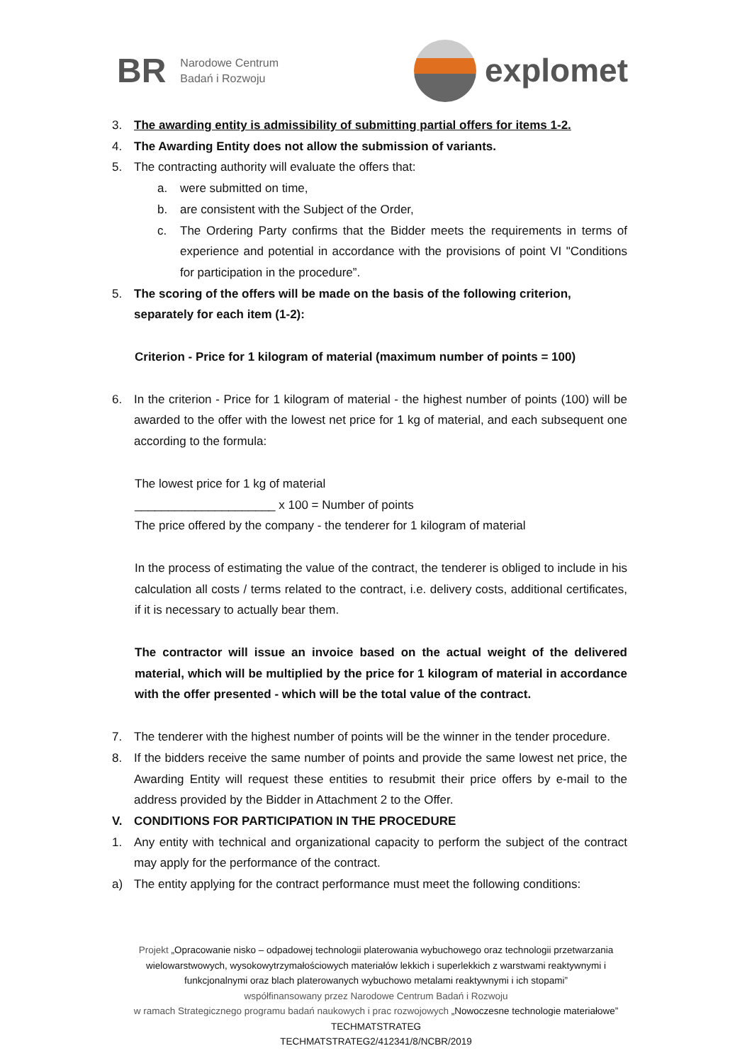BR Narodowe Centrum
Badań i Rozwoju
explomet
3. The awarding entity is admissibility of submitting partial offers for items 1-2.
4. The Awarding Entity does not allow the submission of variants.
5. The contracting authority will evaluate the offers that:
a. were submitted on time,
b. are consistent with the Subject of the Order,
c. The Ordering Party confirms that the Bidder meets the requirements in terms of experience and potential in accordance with the provisions of point VI "Conditions for participation in the procedure”.
5. The scoring of the offers will be made on the basis of the following criterion, separately for each item (1-2):
Criterion - Price for 1 kilogram of material (maximum number of points = 100)
6. In the criterion - Price for 1 kilogram of material - the highest number of points (100) will be awarded to the offer with the lowest net price for 1 kg of material, and each subsequent one according to the formula:
The lowest price for 1 kg of material
_____________________ x 100 = Number of points
The price offered by the company - the tenderer for 1 kilogram of material
In the process of estimating the value of the contract, the tenderer is obliged to include in his calculation all costs / terms related to the contract, i.e. delivery costs, additional certificates, if it is necessary to actually bear them.
The contractor will issue an invoice based on the actual weight of the delivered material, which will be multiplied by the price for 1 kilogram of material in accordance with the offer presented - which will be the total value of the contract.
7. The tenderer with the highest number of points will be the winner in the tender procedure.
8. If the bidders receive the same number of points and provide the same lowest net price, the Awarding Entity will request these entities to resubmit their price offers by e-mail to the address provided by the Bidder in Attachment 2 to the Offer.
V. CONDITIONS FOR PARTICIPATION IN THE PROCEDURE
1. Any entity with technical and organizational capacity to perform the subject of the contract may apply for the performance of the contract.
a) The entity applying for the contract performance must meet the following conditions:
Projekt „Opracowanie nisko – odpadowej technologii platerowania wybuchowego oraz technologii przetwarzania
wielowarstwowych, wysokowytrzymałościowych materiałów lekkich i superlekkich z warstwami reaktywnymi i
funkcjonalnymi oraz blach platerowanych wybuchowo metalami reaktywnymi i ich stopami”
współfinansowany przez Narodowe Centrum Badań i Rozwoju
w ramach Strategicznego programu badań naukowych i prac rozwojowych „Nowoczesne technologie materiałowe”
TECHMATSTRATEG
TECHMATSTRATEG2/412341/8/NCBR/2019